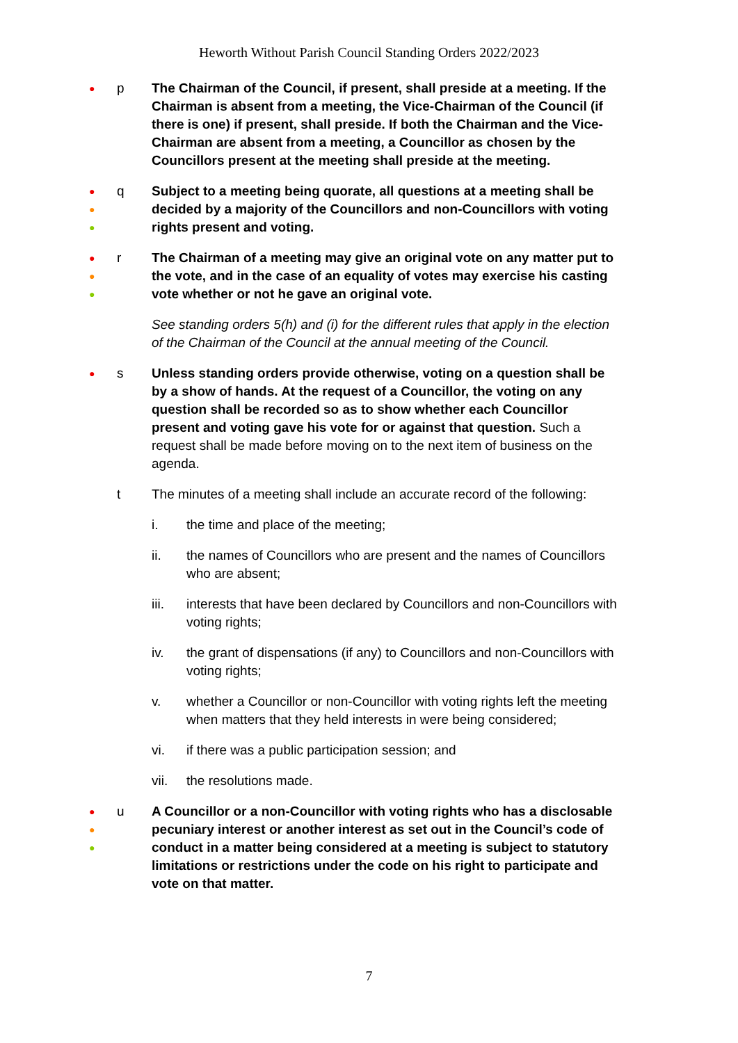Heworth Without Parish Council Standing Orders 2022/2023
●
p The Chairman of the Council, if present, shall preside at a meeting. If the Chairman is absent from a meeting, the Vice-Chairman of the Council (if there is one) if present, shall preside. If both the Chairman and the Vice-Chairman are absent from a meeting, a Councillor as chosen by the Councillors present at the meeting shall preside at the meeting.
●
●
●
q Subject to a meeting being quorate, all questions at a meeting shall be decided by a majority of the Councillors and non-Councillors with voting rights present and voting.
●
●
●
r The Chairman of a meeting may give an original vote on any matter put to the vote, and in the case of an equality of votes may exercise his casting vote whether or not he gave an original vote.
See standing orders 5(h) and (i) for the different rules that apply in the election of the Chairman of the Council at the annual meeting of the Council.
●
s Unless standing orders provide otherwise, voting on a question shall be by a show of hands. At the request of a Councillor, the voting on any question shall be recorded so as to show whether each Councillor present and voting gave his vote for or against that question. Such a request shall be made before moving on to the next item of business on the agenda.
t The minutes of a meeting shall include an accurate record of the following:
i. the time and place of the meeting;
ii. the names of Councillors who are present and the names of Councillors who are absent;
iii. interests that have been declared by Councillors and non-Councillors with voting rights;
iv. the grant of dispensations (if any) to Councillors and non-Councillors with voting rights;
v. whether a Councillor or non-Councillor with voting rights left the meeting when matters that they held interests in were being considered;
vi. if there was a public participation session; and
vii. the resolutions made.
●
●
●
u A Councillor or a non-Councillor with voting rights who has a disclosable pecuniary interest or another interest as set out in the Council’s code of conduct in a matter being considered at a meeting is subject to statutory limitations or restrictions under the code on his right to participate and vote on that matter.
7